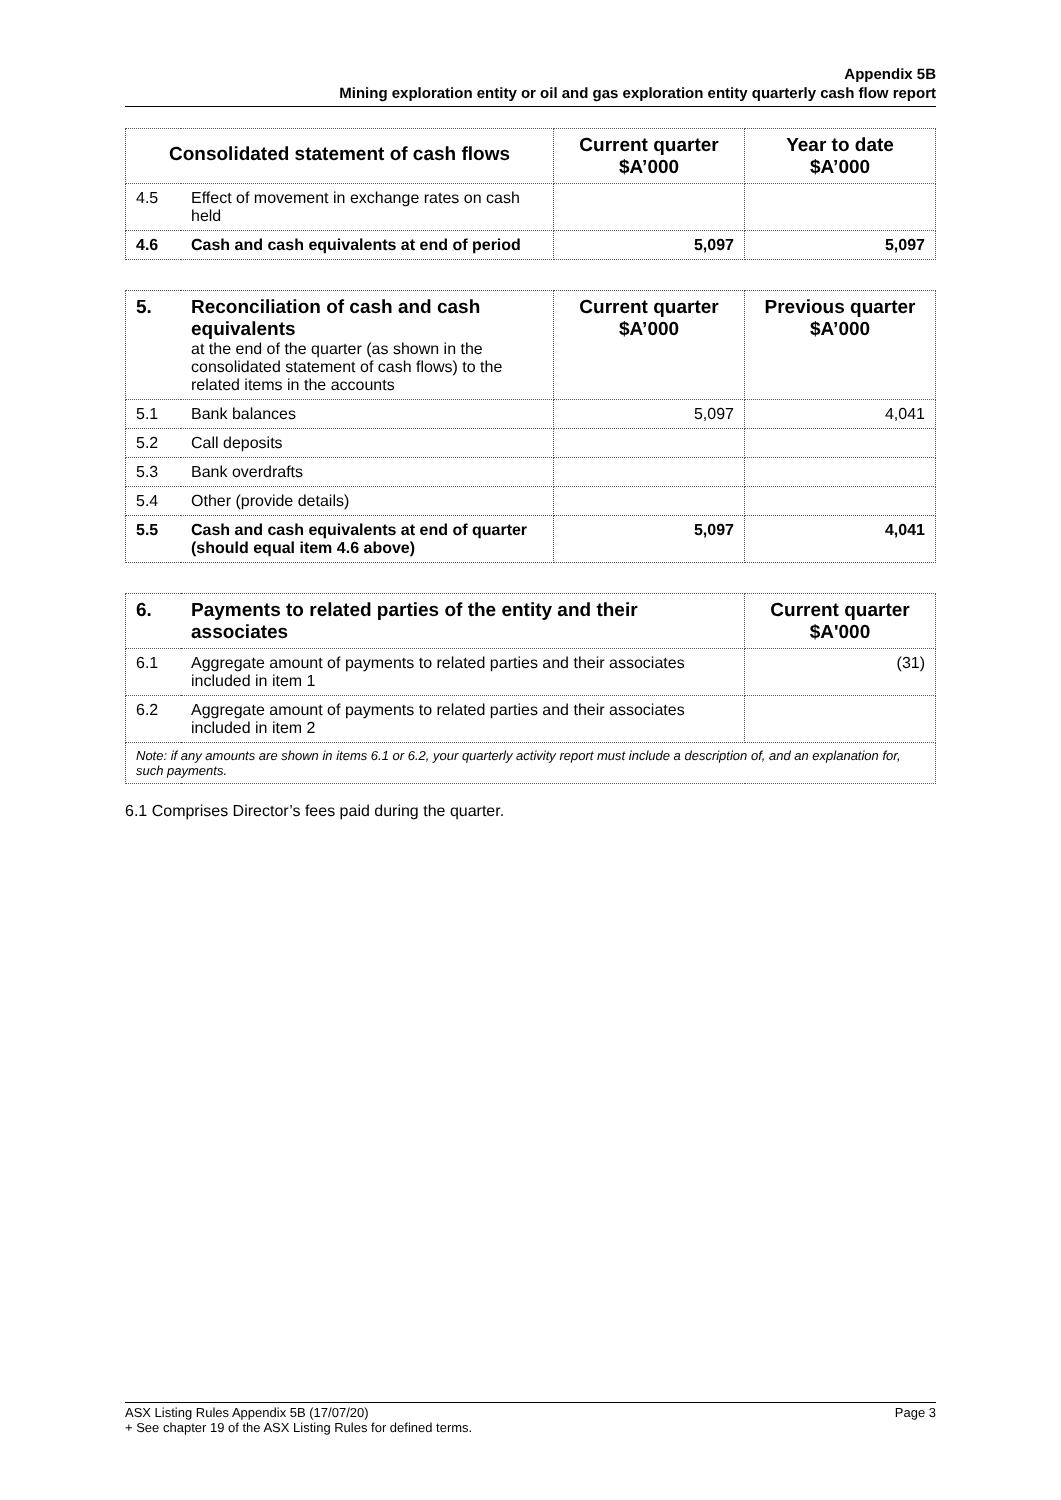Appendix 5B
Mining exploration entity or oil and gas exploration entity quarterly cash flow report
| Consolidated statement of cash flows | | Current quarter $A’000 | Year to date $A’000 |
| --- | --- | --- | --- |
| 4.5 | Effect of movement in exchange rates on cash held | | |
| 4.6 | Cash and cash equivalents at end of period | 5,097 | 5,097 |
| 5. | Reconciliation of cash and cash equivalents at the end of the quarter (as shown in the consolidated statement of cash flows) to the related items in the accounts | Current quarter $A’000 | Previous quarter $A’000 |
| 5.1 | Bank balances | 5,097 | 4,041 |
| 5.2 | Call deposits | | |
| 5.3 | Bank overdrafts | | |
| 5.4 | Other (provide details) | | |
| 5.5 | Cash and cash equivalents at end of quarter (should equal item 4.6 above) | 5,097 | 4,041 |
| 6. | Payments to related parties of the entity and their associates | Current quarter $A'000 |
| 6.1 | Aggregate amount of payments to related parties and their associates included in item 1 | (31) |
| 6.2 | Aggregate amount of payments to related parties and their associates included in item 2 | |
| Note: if any amounts are shown in items 6.1 or 6.2, your quarterly activity report must include a description of, and an explanation for, such payments. | | |
6.1 Comprises Director’s fees paid during the quarter.
ASX Listing Rules Appendix 5B (17/07/20) Page 3
+ See chapter 19 of the ASX Listing Rules for defined terms.